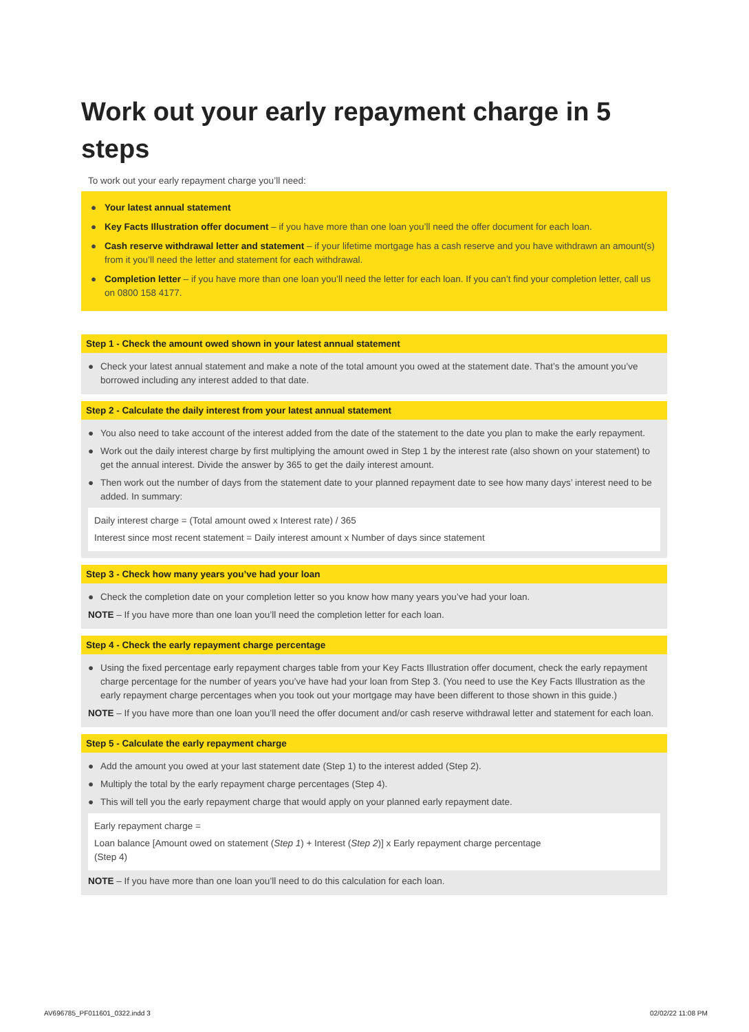Work out your early repayment charge in 5 steps
To work out your early repayment charge you’ll need:
● Your latest annual statement
● Key Facts Illustration offer document – if you have more than one loan you’ll need the offer document for each loan.
● Cash reserve withdrawal letter and statement – if your lifetime mortgage has a cash reserve and you have withdrawn an amount(s) from it you’ll need the letter and statement for each withdrawal.
● Completion letter – if you have more than one loan you’ll need the letter for each loan. If you can’t find your completion letter, call us on 0800 158 4177.
Step 1 - Check the amount owed shown in your latest annual statement
● Check your latest annual statement and make a note of the total amount you owed at the statement date. That’s the amount you’ve borrowed including any interest added to that date.
Step 2 - Calculate the daily interest from your latest annual statement
● You also need to take account of the interest added from the date of the statement to the date you plan to make the early repayment.
● Work out the daily interest charge by first multiplying the amount owed in Step 1 by the interest rate (also shown on your statement) to get the annual interest. Divide the answer by 365 to get the daily interest amount.
● Then work out the number of days from the statement date to your planned repayment date to see how many days’ interest need to be added. In summary:
Daily interest charge = (Total amount owed x Interest rate) / 365
Interest since most recent statement = Daily interest amount x Number of days since statement
Step 3 - Check how many years you’ve had your loan
● Check the completion date on your completion letter so you know how many years you’ve had your loan.
NOTE – If you have more than one loan you’ll need the completion letter for each loan.
Step 4 - Check the early repayment charge percentage
● Using the fixed percentage early repayment charges table from your Key Facts Illustration offer document, check the early repayment charge percentage for the number of years you’ve have had your loan from Step 3. (You need to use the Key Facts Illustration as the early repayment charge percentages when you took out your mortgage may have been different to those shown in this guide.)
NOTE – If you have more than one loan you’ll need the offer document and/or cash reserve withdrawal letter and statement for each loan.
Step 5 - Calculate the early repayment charge
● Add the amount you owed at your last statement date (Step 1) to the interest added (Step 2).
● Multiply the total by the early repayment charge percentages (Step 4).
● This will tell you the early repayment charge that would apply on your planned early repayment date.
Early repayment charge =
Loan balance [Amount owed on statement (Step 1) + Interest (Step 2)] x Early repayment charge percentage
(Step 4)
NOTE – If you have more than one loan you’ll need to do this calculation for each loan.
AV696785_PF011601_0322.indd 3 02/02/22 11:08 PM